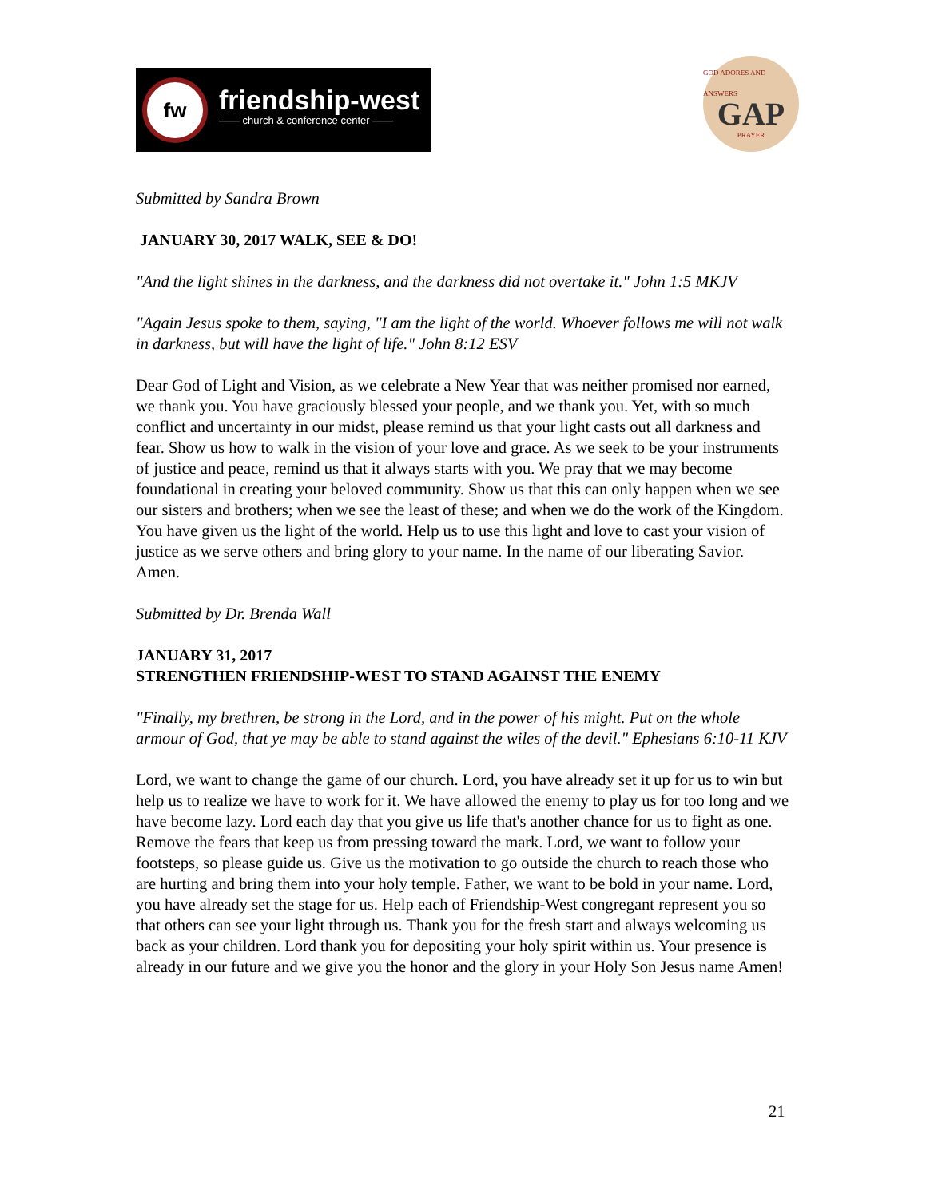fw
friendship-west
—— church & conference center ——
GOD ADORES AND ANSWERS
GAP
PRAYER
Submitted by Sandra Brown
JANUARY 30, 2017 WALK, SEE & DO!
"And the light shines in the darkness, and the darkness did not overtake it." John 1:5 MKJV
"Again Jesus spoke to them, saying, "I am the light of the world. Whoever follows me will not walk in darkness, but will have the light of life." John 8:12 ESV
Dear God of Light and Vision, as we celebrate a New Year that was neither promised nor earned, we thank you. You have graciously blessed your people, and we thank you. Yet, with so much conflict and uncertainty in our midst, please remind us that your light casts out all darkness and fear. Show us how to walk in the vision of your love and grace. As we seek to be your instruments of justice and peace, remind us that it always starts with you. We pray that we may become foundational in creating your beloved community. Show us that this can only happen when we see our sisters and brothers; when we see the least of these; and when we do the work of the Kingdom. You have given us the light of the world. Help us to use this light and love to cast your vision of justice as we serve others and bring glory to your name. In the name of our liberating Savior. Amen.
Submitted by Dr. Brenda Wall
JANUARY 31, 2017
STRENGTHEN FRIENDSHIP-WEST TO STAND AGAINST THE ENEMY
"Finally, my brethren, be strong in the Lord, and in the power of his might. Put on the whole armour of God, that ye may be able to stand against the wiles of the devil." Ephesians 6:10-11 KJV
Lord, we want to change the game of our church. Lord, you have already set it up for us to win but help us to realize we have to work for it. We have allowed the enemy to play us for too long and we have become lazy. Lord each day that you give us life that's another chance for us to fight as one. Remove the fears that keep us from pressing toward the mark. Lord, we want to follow your footsteps, so please guide us. Give us the motivation to go outside the church to reach those who are hurting and bring them into your holy temple. Father, we want to be bold in your name. Lord, you have already set the stage for us. Help each of Friendship-West congregant represent you so that others can see your light through us. Thank you for the fresh start and always welcoming us back as your children. Lord thank you for depositing your holy spirit within us. Your presence is already in our future and we give you the honor and the glory in your Holy Son Jesus name Amen!
21